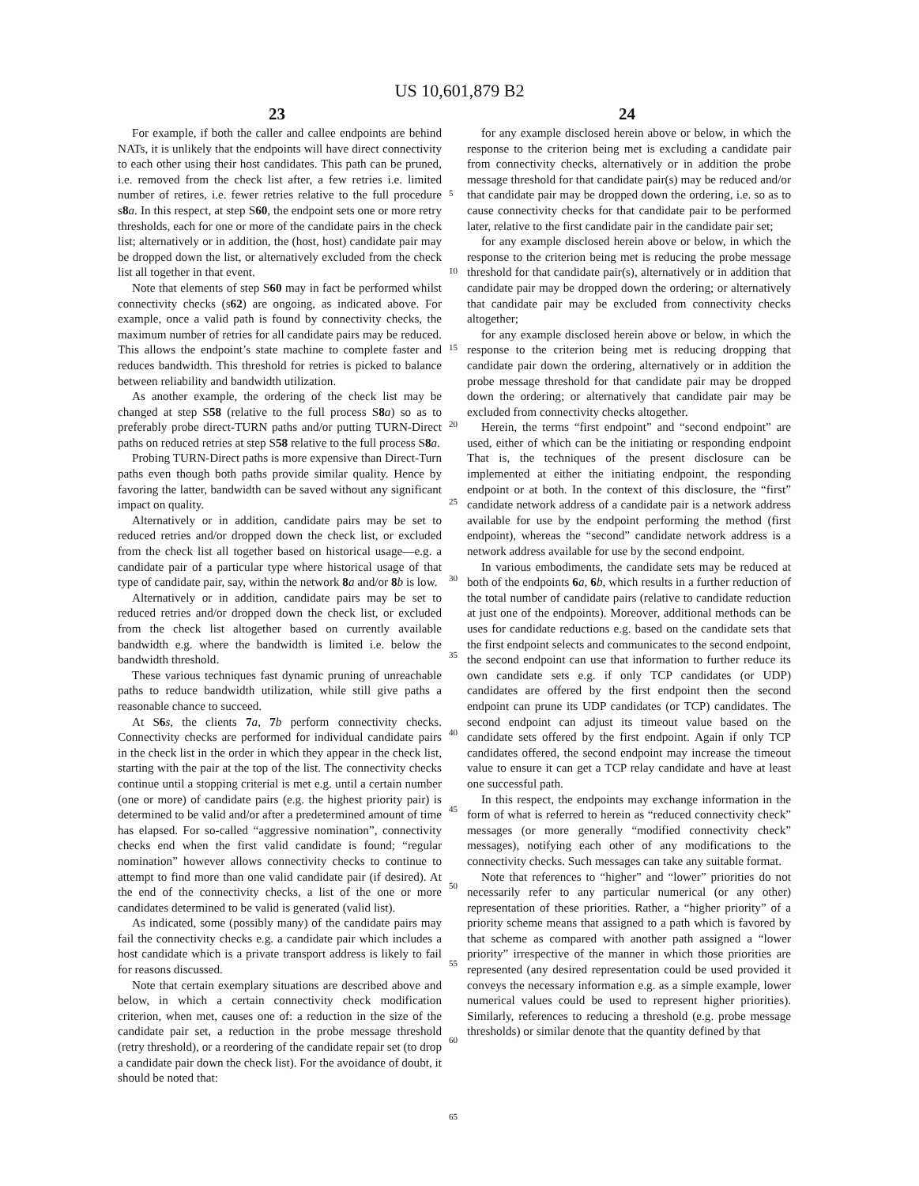US 10,601,879 B2
23 24
For example, if both the caller and callee endpoints are behind NATs, it is unlikely that the endpoints will have direct connectivity to each other using their host candidates. This path can be pruned, i.e. removed from the check list after, a few retries i.e. limited number of retires, i.e. fewer retries relative to the full procedure s8 a. In this respect, at step S60, the endpoint sets one or more retry thresholds, each for one or more of the candidate pairs in the check list; alternatively or in addition, the (host, host) candidate pair may be dropped down the list, or alternatively excluded from the check list all together in that event.
Note that elements of step S60 may in fact be performed whilst connectivity checks (s62) are ongoing, as indicated above. For example, once a valid path is found by connectivity checks, the maximum number of retries for all candidate pairs may be reduced. This allows the endpoint’s state machine to complete faster and reduces bandwidth. This threshold for retries is picked to balance between reliability and bandwidth utilization.
As another example, the ordering of the check list may be changed at step S58 (relative to the full process S8 a) so as to preferably probe direct-TURN paths and/or putting TURN-Direct paths on reduced retries at step S58 relative to the full process S8 a.
Probing TURN-Direct paths is more expensive than Direct-Turn paths even though both paths provide similar quality. Hence by favoring the latter, bandwidth can be saved without any significant impact on quality.
Alternatively or in addition, candidate pairs may be set to reduced retries and/or dropped down the check list, or excluded from the check list all together based on historical usage—e.g. a candidate pair of a particular type where historical usage of that type of candidate pair, say, within the network 8 a and/or 8 b is low.
Alternatively or in addition, candidate pairs may be set to reduced retries and/or dropped down the check list, or excluded from the check list altogether based on currently available bandwidth e.g. where the bandwidth is limited i.e. below the bandwidth threshold.
These various techniques fast dynamic pruning of unreachable paths to reduce bandwidth utilization, while still give paths a reasonable chance to succeed.
At S6 s, the clients 7 a, 7 b perform connectivity checks. Connectivity checks are performed for individual candidate pairs in the check list in the order in which they appear in the check list, starting with the pair at the top of the list. The connectivity checks continue until a stopping criterial is met e.g. until a certain number (one or more) of candidate pairs (e.g. the highest priority pair) is determined to be valid and/or after a predetermined amount of time has elapsed. For so-called “aggressive nomination”, connectivity checks end when the first valid candidate is found; “regular nomination” however allows connectivity checks to continue to attempt to find more than one valid candidate pair (if desired). At the end of the connectivity checks, a list of the one or more candidates determined to be valid is generated (valid list).
As indicated, some (possibly many) of the candidate pairs may fail the connectivity checks e.g. a candidate pair which includes a host candidate which is a private transport address is likely to fail for reasons discussed.
Note that certain exemplary situations are described above and below, in which a certain connectivity check modification criterion, when met, causes one of: a reduction in the size of the candidate pair set, a reduction in the probe message threshold (retry threshold), or a reordering of the candidate repair set (to drop a candidate pair down the check list). For the avoidance of doubt, it should be noted that:
5
10
15
20
25
30
35
40
45
50
55
60
65
for any example disclosed herein above or below, in which the response to the criterion being met is excluding a candidate pair from connectivity checks, alternatively or in addition the probe message threshold for that candidate pair(s) may be reduced and/or that candidate pair may be dropped down the ordering, i.e. so as to cause connectivity checks for that candidate pair to be performed later, relative to the first candidate pair in the candidate pair set;
for any example disclosed herein above or below, in which the response to the criterion being met is reducing the probe message threshold for that candidate pair(s), alternatively or in addition that candidate pair may be dropped down the ordering; or alternatively that candidate pair may be excluded from connectivity checks altogether;
for any example disclosed herein above or below, in which the response to the criterion being met is reducing dropping that candidate pair down the ordering, alternatively or in addition the probe message threshold for that candidate pair may be dropped down the ordering; or alternatively that candidate pair may be excluded from connectivity checks altogether.
Herein, the terms “first endpoint” and “second endpoint” are used, either of which can be the initiating or responding endpoint That is, the techniques of the present disclosure can be implemented at either the initiating endpoint, the responding endpoint or at both. In the context of this disclosure, the “first” candidate network address of a candidate pair is a network address available for use by the endpoint performing the method (first endpoint), whereas the “second” candidate network address is a network address available for use by the second endpoint.
In various embodiments, the candidate sets may be reduced at both of the endpoints 6 a, 6 b, which results in a further reduction of the total number of candidate pairs (relative to candidate reduction at just one of the endpoints). Moreover, additional methods can be uses for candidate reductions e.g. based on the candidate sets that the first endpoint selects and communicates to the second endpoint, the second endpoint can use that information to further reduce its own candidate sets e.g. if only TCP candidates (or UDP) candidates are offered by the first endpoint then the second endpoint can prune its UDP candidates (or TCP) candidates. The second endpoint can adjust its timeout value based on the candidate sets offered by the first endpoint. Again if only TCP candidates offered, the second endpoint may increase the timeout value to ensure it can get a TCP relay candidate and have at least one successful path.
In this respect, the endpoints may exchange information in the form of what is referred to herein as “reduced connectivity check” messages (or more generally “modified connectivity check” messages), notifying each other of any modifications to the connectivity checks. Such messages can take any suitable format.
Note that references to “higher” and “lower” priorities do not necessarily refer to any particular numerical (or any other) representation of these priorities. Rather, a “higher priority” of a priority scheme means that assigned to a path which is favored by that scheme as compared with another path assigned a “lower priority” irrespective of the manner in which those priorities are represented (any desired representation could be used provided it conveys the necessary information e.g. as a simple example, lower numerical values could be used to represent higher priorities). Similarly, references to reducing a threshold (e.g. probe message thresholds) or similar denote that the quantity defined by that